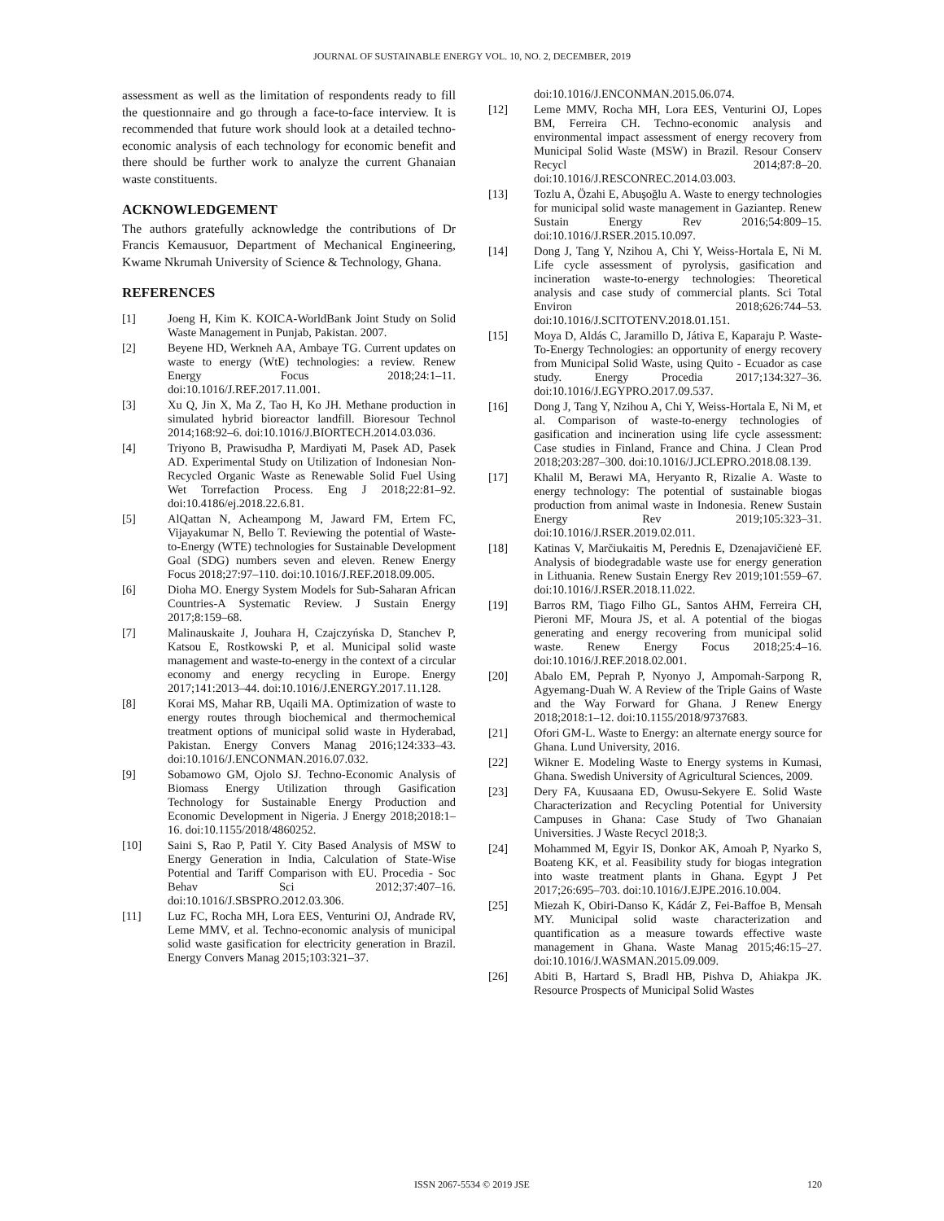JOURNAL OF SUSTAINABLE ENERGY VOL. 10, NO. 2, DECEMBER, 2019
assessment as well as the limitation of respondents ready to fill the questionnaire and go through a face-to-face interview. It is recommended that future work should look at a detailed techno-economic analysis of each technology for economic benefit and there should be further work to analyze the current Ghanaian waste constituents.
ACKNOWLEDGEMENT
The authors gratefully acknowledge the contributions of Dr Francis Kemausuor, Department of Mechanical Engineering, Kwame Nkrumah University of Science & Technology, Ghana.
REFERENCES
[1] Joeng H, Kim K. KOICA-WorldBank Joint Study on Solid Waste Management in Punjab, Pakistan. 2007.
[2] Beyene HD, Werkneh AA, Ambaye TG. Current updates on waste to energy (WtE) technologies: a review. Renew Energy Focus 2018;24:1–11. doi:10.1016/J.REF.2017.11.001.
[3] Xu Q, Jin X, Ma Z, Tao H, Ko JH. Methane production in simulated hybrid bioreactor landfill. Bioresour Technol 2014;168:92–6. doi:10.1016/J.BIORTECH.2014.03.036.
[4] Triyono B, Prawisudha P, Mardiyati M, Pasek AD, Pasek AD. Experimental Study on Utilization of Indonesian Non-Recycled Organic Waste as Renewable Solid Fuel Using Wet Torrefaction Process. Eng J 2018;22:81–92. doi:10.4186/ej.2018.22.6.81.
[5] AlQattan N, Acheampong M, Jaward FM, Ertem FC, Vijayakumar N, Bello T. Reviewing the potential of Waste-to-Energy (WTE) technologies for Sustainable Development Goal (SDG) numbers seven and eleven. Renew Energy Focus 2018;27:97–110. doi:10.1016/J.REF.2018.09.005.
[6] Dioha MO. Energy System Models for Sub-Saharan African Countries-A Systematic Review. J Sustain Energy 2017;8:159–68.
[7] Malinauskaite J, Jouhara H, Czajczyńska D, Stanchev P, Katsou E, Rostkowski P, et al. Municipal solid waste management and waste-to-energy in the context of a circular economy and energy recycling in Europe. Energy 2017;141:2013–44. doi:10.1016/J.ENERGY.2017.11.128.
[8] Korai MS, Mahar RB, Uqaili MA. Optimization of waste to energy routes through biochemical and thermochemical treatment options of municipal solid waste in Hyderabad, Pakistan. Energy Convers Manag 2016;124:333–43. doi:10.1016/J.ENCONMAN.2016.07.032.
[9] Sobamowo GM, Ojolo SJ. Techno-Economic Analysis of Biomass Energy Utilization through Gasification Technology for Sustainable Energy Production and Economic Development in Nigeria. J Energy 2018;2018:1–16. doi:10.1155/2018/4860252.
[10] Saini S, Rao P, Patil Y. City Based Analysis of MSW to Energy Generation in India, Calculation of State-Wise Potential and Tariff Comparison with EU. Procedia - Soc Behav Sci 2012;37:407–16. doi:10.1016/J.SBSPRO.2012.03.306.
[11] Luz FC, Rocha MH, Lora EES, Venturini OJ, Andrade RV, Leme MMV, et al. Techno-economic analysis of municipal solid waste gasification for electricity generation in Brazil. Energy Convers Manag 2015;103:321–37.
doi:10.1016/J.ENCONMAN.2015.06.074.
[12] Leme MMV, Rocha MH, Lora EES, Venturini OJ, Lopes BM, Ferreira CH. Techno-economic analysis and environmental impact assessment of energy recovery from Municipal Solid Waste (MSW) in Brazil. Resour Conserv Recycl 2014;87:8–20. doi:10.1016/J.RESCONREC.2014.03.003.
[13] Tozlu A, Özahi E, Abuşoğlu A. Waste to energy technologies for municipal solid waste management in Gaziantep. Renew Sustain Energy Rev 2016;54:809–15. doi:10.1016/J.RSER.2015.10.097.
[14] Dong J, Tang Y, Nzihou A, Chi Y, Weiss-Hortala E, Ni M. Life cycle assessment of pyrolysis, gasification and incineration waste-to-energy technologies: Theoretical analysis and case study of commercial plants. Sci Total Environ 2018;626:744–53. doi:10.1016/J.SCITOTENV.2018.01.151.
[15] Moya D, Aldás C, Jaramillo D, Játiva E, Kaparaju P. Waste-To-Energy Technologies: an opportunity of energy recovery from Municipal Solid Waste, using Quito - Ecuador as case study. Energy Procedia 2017;134:327–36. doi:10.1016/J.EGYPRO.2017.09.537.
[16] Dong J, Tang Y, Nzihou A, Chi Y, Weiss-Hortala E, Ni M, et al. Comparison of waste-to-energy technologies of gasification and incineration using life cycle assessment: Case studies in Finland, France and China. J Clean Prod 2018;203:287–300. doi:10.1016/J.JCLEPRO.2018.08.139.
[17] Khalil M, Berawi MA, Heryanto R, Rizalie A. Waste to energy technology: The potential of sustainable biogas production from animal waste in Indonesia. Renew Sustain Energy Rev 2019;105:323–31. doi:10.1016/J.RSER.2019.02.011.
[18] Katinas V, Marčiukaitis M, Perednis E, Dzenajavičienė EF. Analysis of biodegradable waste use for energy generation in Lithuania. Renew Sustain Energy Rev 2019;101:559–67. doi:10.1016/J.RSER.2018.11.022.
[19] Barros RM, Tiago Filho GL, Santos AHM, Ferreira CH, Pieroni MF, Moura JS, et al. A potential of the biogas generating and energy recovering from municipal solid waste. Renew Energy Focus 2018;25:4–16. doi:10.1016/J.REF.2018.02.001.
[20] Abalo EM, Peprah P, Nyonyo J, Ampomah-Sarpong R, Agyemang-Duah W. A Review of the Triple Gains of Waste and the Way Forward for Ghana. J Renew Energy 2018;2018:1–12. doi:10.1155/2018/9737683.
[21] Ofori GM-L. Waste to Energy: an alternate energy source for Ghana. Lund University, 2016.
[22] Wikner E. Modeling Waste to Energy systems in Kumasi, Ghana. Swedish University of Agricultural Sciences, 2009.
[23] Dery FA, Kuusaana ED, Owusu-Sekyere E. Solid Waste Characterization and Recycling Potential for University Campuses in Ghana: Case Study of Two Ghanaian Universities. J Waste Recycl 2018;3.
[24] Mohammed M, Egyir IS, Donkor AK, Amoah P, Nyarko S, Boateng KK, et al. Feasibility study for biogas integration into waste treatment plants in Ghana. Egypt J Pet 2017;26:695–703. doi:10.1016/J.EJPE.2016.10.004.
[25] Miezah K, Obiri-Danso K, Kádár Z, Fei-Baffoe B, Mensah MY. Municipal solid waste characterization and quantification as a measure towards effective waste management in Ghana. Waste Manag 2015;46:15–27. doi:10.1016/J.WASMAN.2015.09.009.
[26] Abiti B, Hartard S, Bradl HB, Pishva D, Ahiakpa JK. Resource Prospects of Municipal Solid Wastes
ISSN 2067-5534 © 2019 JSE 120